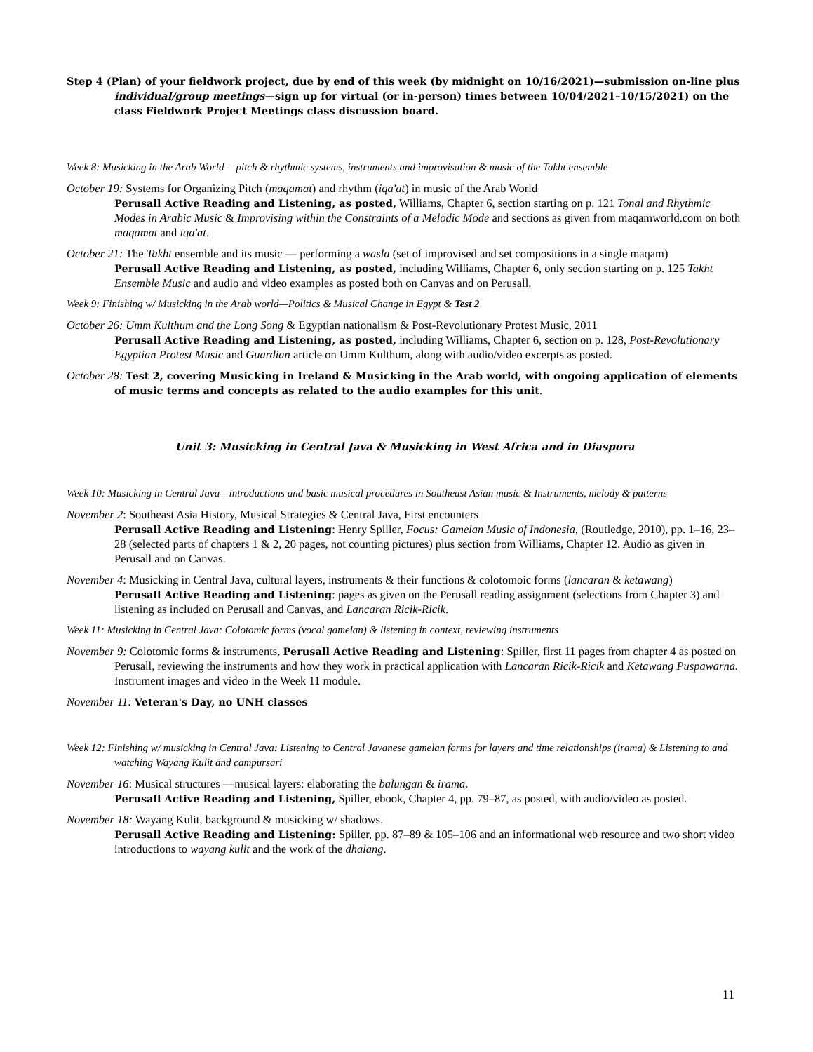Step 4 (Plan) of your fieldwork project, due by end of this week (by midnight on 10/16/2021)—submission on-line plus individual/group meetings—sign up for virtual (or in-person) times between 10/04/2021–10/15/2021) on the class Fieldwork Project Meetings class discussion board.
Week 8: Musicking in the Arab World —pitch & rhythmic systems, instruments and improvisation & music of the Takht ensemble
October 19: Systems for Organizing Pitch (maqamat) and rhythm (iqa'at) in music of the Arab World
Perusall Active Reading and Listening, as posted, Williams, Chapter 6, section starting on p. 121 Tonal and Rhythmic Modes in Arabic Music & Improvising within the Constraints of a Melodic Mode and sections as given from maqamworld.com on both maqamat and iqa'at.
October 21: The Takht ensemble and its music — performing a wasla (set of improvised and set compositions in a single maqam)
Perusall Active Reading and Listening, as posted, including Williams, Chapter 6, only section starting on p. 125 Takht Ensemble Music and audio and video examples as posted both on Canvas and on Perusall.
Week 9: Finishing w/ Musicking in the Arab world—Politics & Musical Change in Egypt & Test 2
October 26: Umm Kulthum and the Long Song & Egyptian nationalism & Post-Revolutionary Protest Music, 2011
Perusall Active Reading and Listening, as posted, including Williams, Chapter 6, section on p. 128, Post-Revolutionary Egyptian Protest Music and Guardian article on Umm Kulthum, along with audio/video excerpts as posted.
October 28: Test 2, covering Musicking in Ireland & Musicking in the Arab world, with ongoing application of elements of music terms and concepts as related to the audio examples for this unit.
Unit 3: Musicking in Central Java & Musicking in West Africa and in Diaspora
Week 10: Musicking in Central Java—introductions and basic musical procedures in Southeast Asian music & Instruments, melody & patterns
November 2: Southeast Asia History, Musical Strategies & Central Java, First encounters
Perusall Active Reading and Listening: Henry Spiller, Focus: Gamelan Music of Indonesia, (Routledge, 2010), pp. 1–16, 23–28 (selected parts of chapters 1 & 2, 20 pages, not counting pictures) plus section from Williams, Chapter 12. Audio as given in Perusall and on Canvas.
November 4: Musicking in Central Java, cultural layers, instruments & their functions & colotomoic forms (lancaran & ketawang)
Perusall Active Reading and Listening: pages as given on the Perusall reading assignment (selections from Chapter 3) and listening as included on Perusall and Canvas, and Lancaran Ricik-Ricik.
Week 11: Musicking in Central Java: Colotomic forms (vocal gamelan) & listening in context, reviewing instruments
November 9: Colotomic forms & instruments, Perusall Active Reading and Listening: Spiller, first 11 pages from chapter 4 as posted on Perusall, reviewing the instruments and how they work in practical application with Lancaran Ricik-Ricik and Ketawang Puspawarna. Instrument images and video in the Week 11 module.
November 11: Veteran's Day, no UNH classes
Week 12: Finishing w/ musicking in Central Java: Listening to Central Javanese gamelan forms for layers and time relationships (irama) & Listening to and watching Wayang Kulit and campursari
November 16: Musical structures —musical layers: elaborating the balungan & irama.
Perusall Active Reading and Listening, Spiller, ebook, Chapter 4, pp. 79–87, as posted, with audio/video as posted.
November 18: Wayang Kulit, background & musicking w/ shadows.
Perusall Active Reading and Listening: Spiller, pp. 87–89 & 105–106 and an informational web resource and two short video introductions to wayang kulit and the work of the dhalang.
11